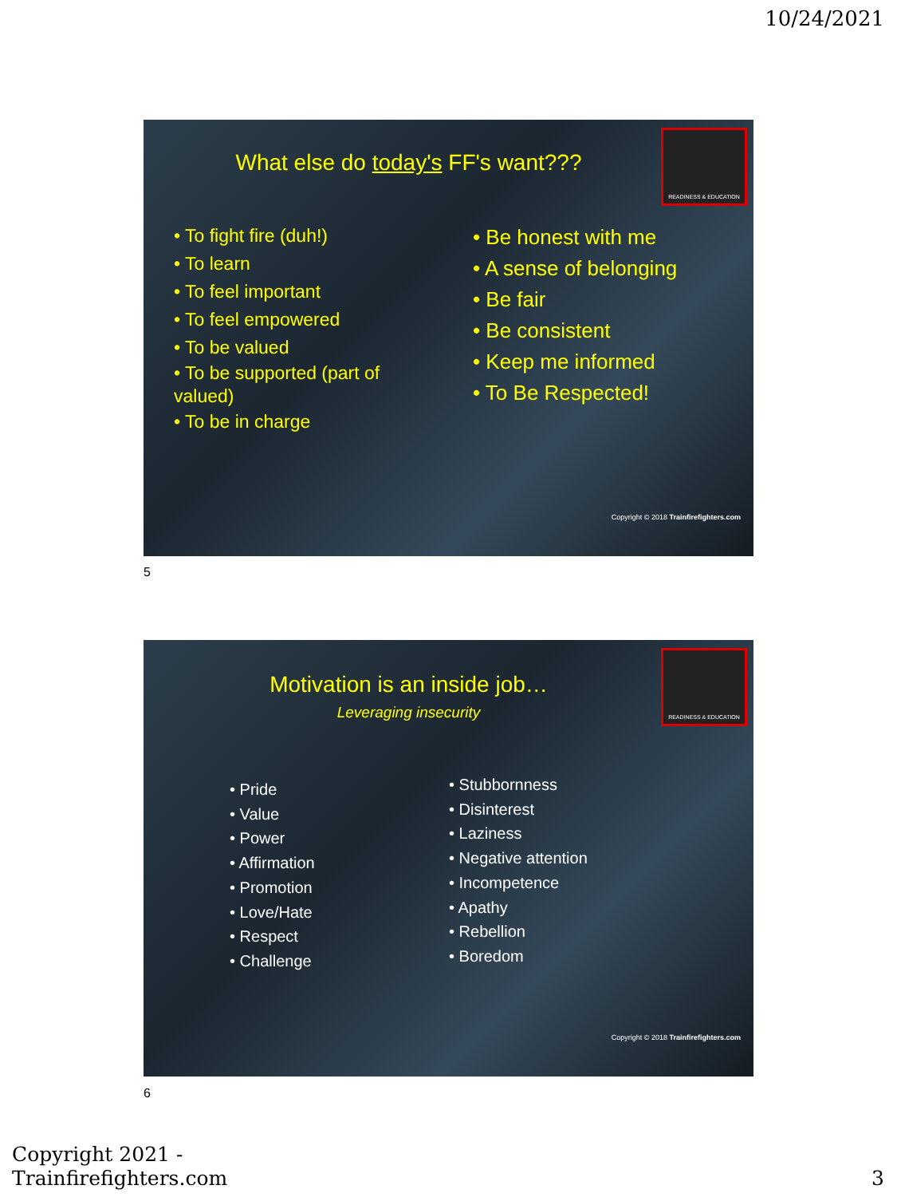10/24/2021
READINESS & EDUCATION
What else do today's FF's want???
• To fight fire (duh!)
• To learn
• To feel important
• To feel empowered
• To be valued
• To be supported (part of valued)
• To be in charge
• Be honest with me
• A sense of belonging
• Be fair
• Be consistent
• Keep me informed
• To Be Respected!
Copyright © 2018 Trainfirefighters.com
5
READINESS & EDUCATION
Motivation is an inside job…
Leveraging insecurity
• Pride
• Value
• Power
• Affirmation
• Promotion
• Love/Hate
• Respect
• Challenge
• Stubbornness
• Disinterest
• Laziness
• Negative attention
• Incompetence
• Apathy
• Rebellion
• Boredom
Copyright © 2018 Trainfirefighters.com
6
Copyright 2021 -
Trainfirefighters.com
3